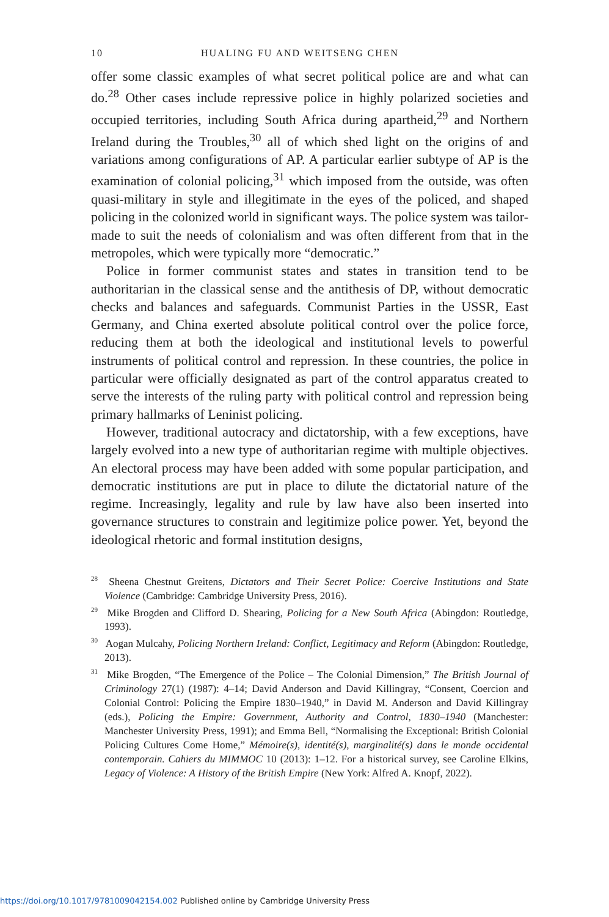10 HUALING FU AND WEITSENG CHEN
offer some classic examples of what secret political police are and what can do.<sup>28</sup> Other cases include repressive police in highly polarized societies and occupied territories, including South Africa during apartheid,<sup>29</sup> and Northern Ireland during the Troubles,<sup>30</sup> all of which shed light on the origins of and variations among configurations of AP. A particular earlier subtype of AP is the examination of colonial policing,<sup>31</sup> which imposed from the outside, was often quasi-military in style and illegitimate in the eyes of the policed, and shaped policing in the colonized world in significant ways. The police system was tailor-made to suit the needs of colonialism and was often different from that in the metropoles, which were typically more “democratic.”
Police in former communist states and states in transition tend to be authoritarian in the classical sense and the antithesis of DP, without democratic checks and balances and safeguards. Communist Parties in the USSR, East Germany, and China exerted absolute political control over the police force, reducing them at both the ideological and institutional levels to powerful instruments of political control and repression. In these countries, the police in particular were officially designated as part of the control apparatus created to serve the interests of the ruling party with political control and repression being primary hallmarks of Leninist policing.
However, traditional autocracy and dictatorship, with a few exceptions, have largely evolved into a new type of authoritarian regime with multiple objectives. An electoral process may have been added with some popular participation, and democratic institutions are put in place to dilute the dictatorial nature of the regime. Increasingly, legality and rule by law have also been inserted into governance structures to constrain and legitimize police power. Yet, beyond the ideological rhetoric and formal institution designs,
<sup>28</sup> Sheena Chestnut Greitens, Dictators and Their Secret Police: Coercive Institutions and State Violence (Cambridge: Cambridge University Press, 2016).
<sup>29</sup> Mike Brogden and Clifford D. Shearing, Policing for a New South Africa (Abingdon: Routledge, 1993).
<sup>30</sup> Aogan Mulcahy, Policing Northern Ireland: Conflict, Legitimacy and Reform (Abingdon: Routledge, 2013).
<sup>31</sup> Mike Brogden, “The Emergence of the Police – The Colonial Dimension,” The British Journal of Criminology 27(1) (1987): 4–14; David Anderson and David Killingray, “Consent, Coercion and Colonial Control: Policing the Empire 1830–1940,” in David M. Anderson and David Killingray (eds.), Policing the Empire: Government, Authority and Control, 1830–1940 (Manchester: Manchester University Press, 1991); and Emma Bell, “Normalising the Exceptional: British Colonial Policing Cultures Come Home,” Mémoire(s), identité(s), marginalité(s) dans le monde occidental contemporain. Cahiers du MIMMOC 10 (2013): 1–12. For a historical survey, see Caroline Elkins, Legacy of Violence: A History of the British Empire (New York: Alfred A. Knopf, 2022).
https://doi.org/10.1017/9781009042154.002 Published online by Cambridge University Press